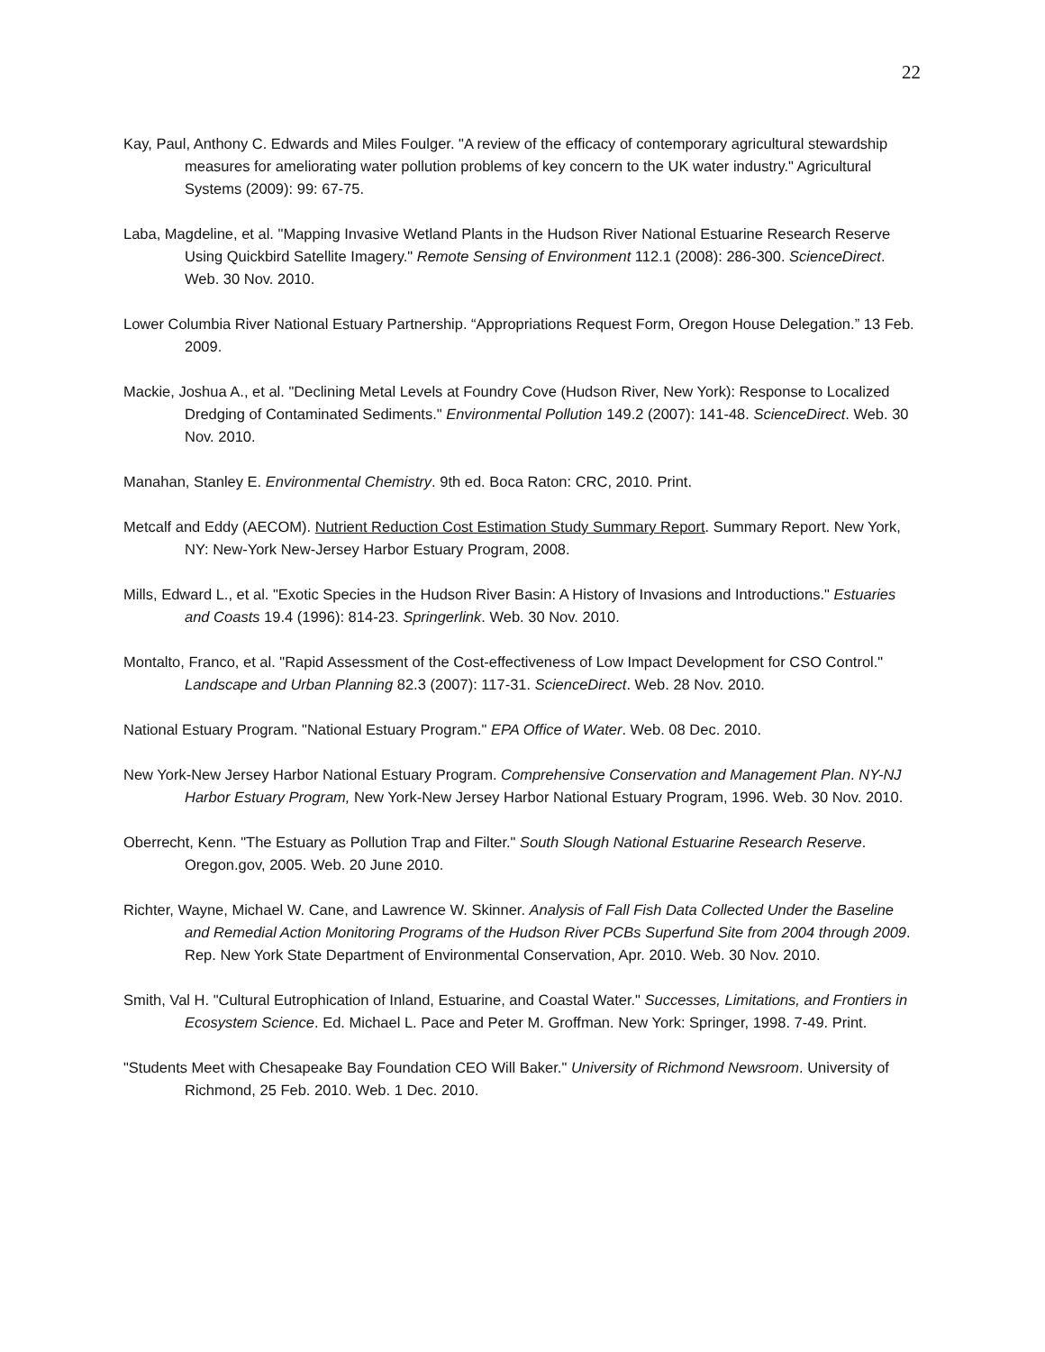22
Kay, Paul, Anthony C. Edwards and Miles Foulger. "A review of the efficacy of contemporary agricultural stewardship measures for ameliorating water pollution problems of key concern to the UK water industry." Agricultural Systems (2009): 99: 67-75.
Laba, Magdeline, et al. "Mapping Invasive Wetland Plants in the Hudson River National Estuarine Research Reserve Using Quickbird Satellite Imagery." Remote Sensing of Environment 112.1 (2008): 286-300. ScienceDirect. Web. 30 Nov. 2010.
Lower Columbia River National Estuary Partnership. “Appropriations Request Form, Oregon House Delegation.” 13 Feb. 2009.
Mackie, Joshua A., et al. "Declining Metal Levels at Foundry Cove (Hudson River, New York): Response to Localized Dredging of Contaminated Sediments." Environmental Pollution 149.2 (2007): 141-48. ScienceDirect. Web. 30 Nov. 2010.
Manahan, Stanley E. Environmental Chemistry. 9th ed. Boca Raton: CRC, 2010. Print.
Metcalf and Eddy (AECOM). Nutrient Reduction Cost Estimation Study Summary Report. Summary Report. New York, NY: New-York New-Jersey Harbor Estuary Program, 2008.
Mills, Edward L., et al. "Exotic Species in the Hudson River Basin: A History of Invasions and Introductions." Estuaries and Coasts 19.4 (1996): 814-23. Springerlink. Web. 30 Nov. 2010.
Montalto, Franco, et al. "Rapid Assessment of the Cost-effectiveness of Low Impact Development for CSO Control." Landscape and Urban Planning 82.3 (2007): 117-31. ScienceDirect. Web. 28 Nov. 2010.
National Estuary Program. "National Estuary Program." EPA Office of Water. Web. 08 Dec. 2010.
New York-New Jersey Harbor National Estuary Program. Comprehensive Conservation and Management Plan. NY-NJ Harbor Estuary Program, New York-New Jersey Harbor National Estuary Program, 1996. Web. 30 Nov. 2010.
Oberrecht, Kenn. "The Estuary as Pollution Trap and Filter." South Slough National Estuarine Research Reserve. Oregon.gov, 2005. Web. 20 June 2010.
Richter, Wayne, Michael W. Cane, and Lawrence W. Skinner. Analysis of Fall Fish Data Collected Under the Baseline and Remedial Action Monitoring Programs of the Hudson River PCBs Superfund Site from 2004 through 2009. Rep. New York State Department of Environmental Conservation, Apr. 2010. Web. 30 Nov. 2010.
Smith, Val H. "Cultural Eutrophication of Inland, Estuarine, and Coastal Water." Successes, Limitations, and Frontiers in Ecosystem Science. Ed. Michael L. Pace and Peter M. Groffman. New York: Springer, 1998. 7-49. Print.
"Students Meet with Chesapeake Bay Foundation CEO Will Baker." University of Richmond Newsroom. University of Richmond, 25 Feb. 2010. Web. 1 Dec. 2010.